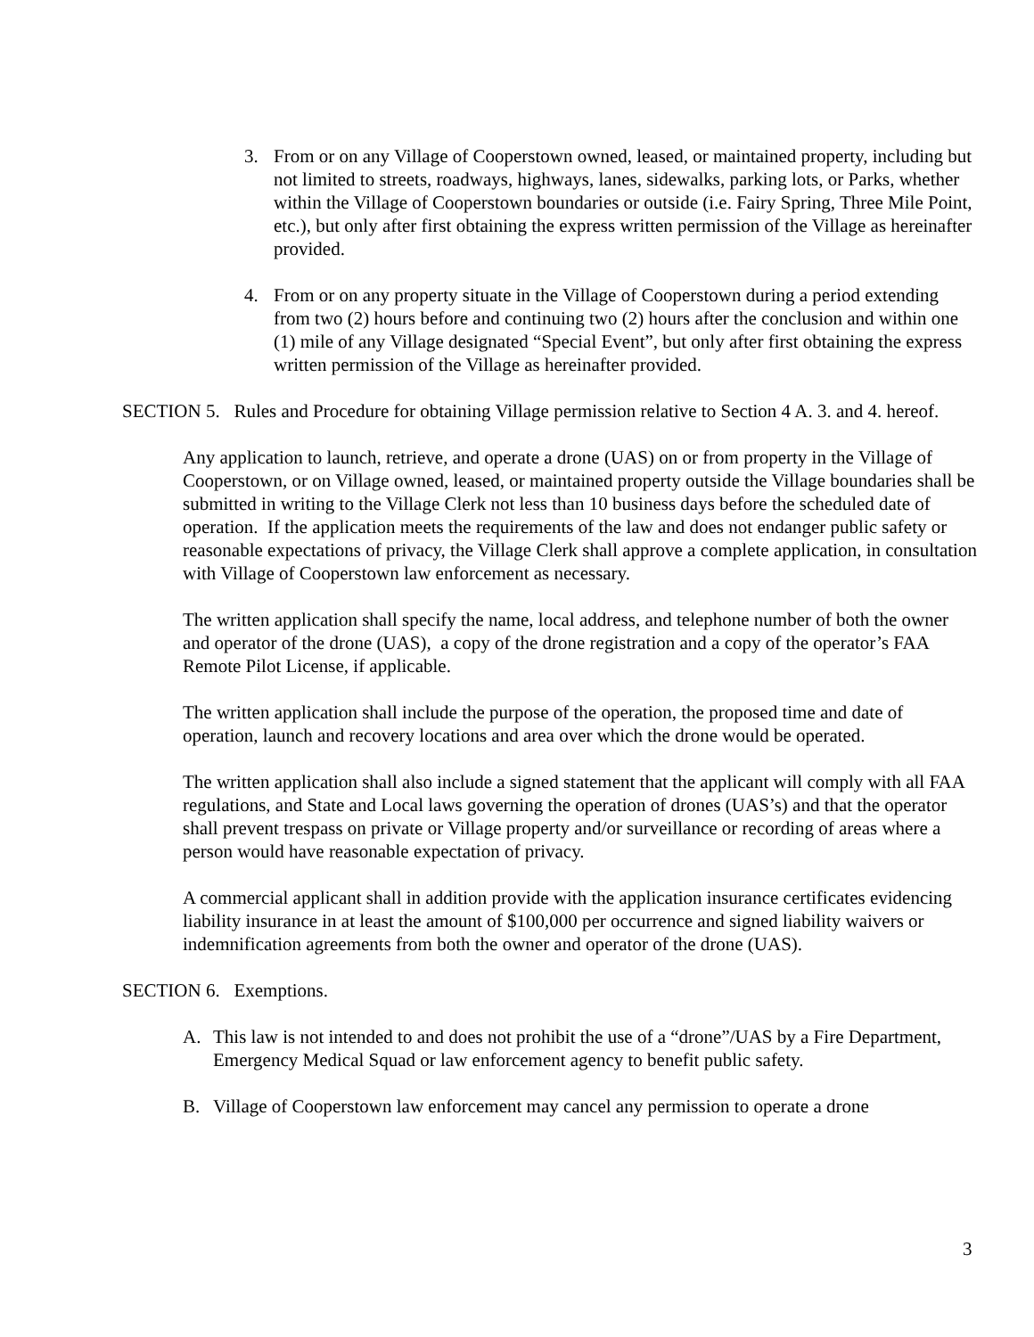3. From or on any Village of Cooperstown owned, leased, or maintained property, including but not limited to streets, roadways, highways, lanes, sidewalks, parking lots, or Parks, whether within the Village of Cooperstown boundaries or outside (i.e. Fairy Spring, Three Mile Point, etc.), but only after first obtaining the express written permission of the Village as hereinafter provided.
4. From or on any property situate in the Village of Cooperstown during a period extending from two (2) hours before and continuing two (2) hours after the conclusion and within one (1) mile of any Village designated “Special Event”, but only after first obtaining the express written permission of the Village as hereinafter provided.
SECTION 5. Rules and Procedure for obtaining Village permission relative to Section 4 A. 3. and 4. hereof.
Any application to launch, retrieve, and operate a drone (UAS) on or from property in the Village of Cooperstown, or on Village owned, leased, or maintained property outside the Village boundaries shall be submitted in writing to the Village Clerk not less than 10 business days before the scheduled date of operation. If the application meets the requirements of the law and does not endanger public safety or reasonable expectations of privacy, the Village Clerk shall approve a complete application, in consultation with Village of Cooperstown law enforcement as necessary.
The written application shall specify the name, local address, and telephone number of both the owner and operator of the drone (UAS), a copy of the drone registration and a copy of the operator’s FAA Remote Pilot License, if applicable.
The written application shall include the purpose of the operation, the proposed time and date of operation, launch and recovery locations and area over which the drone would be operated.
The written application shall also include a signed statement that the applicant will comply with all FAA regulations, and State and Local laws governing the operation of drones (UAS’s) and that the operator shall prevent trespass on private or Village property and/or surveillance or recording of areas where a person would have reasonable expectation of privacy.
A commercial applicant shall in addition provide with the application insurance certificates evidencing liability insurance in at least the amount of $100,000 per occurrence and signed liability waivers or indemnification agreements from both the owner and operator of the drone (UAS).
SECTION 6. Exemptions.
A. This law is not intended to and does not prohibit the use of a “drone”/UAS by a Fire Department, Emergency Medical Squad or law enforcement agency to benefit public safety.
B. Village of Cooperstown law enforcement may cancel any permission to operate a drone
3